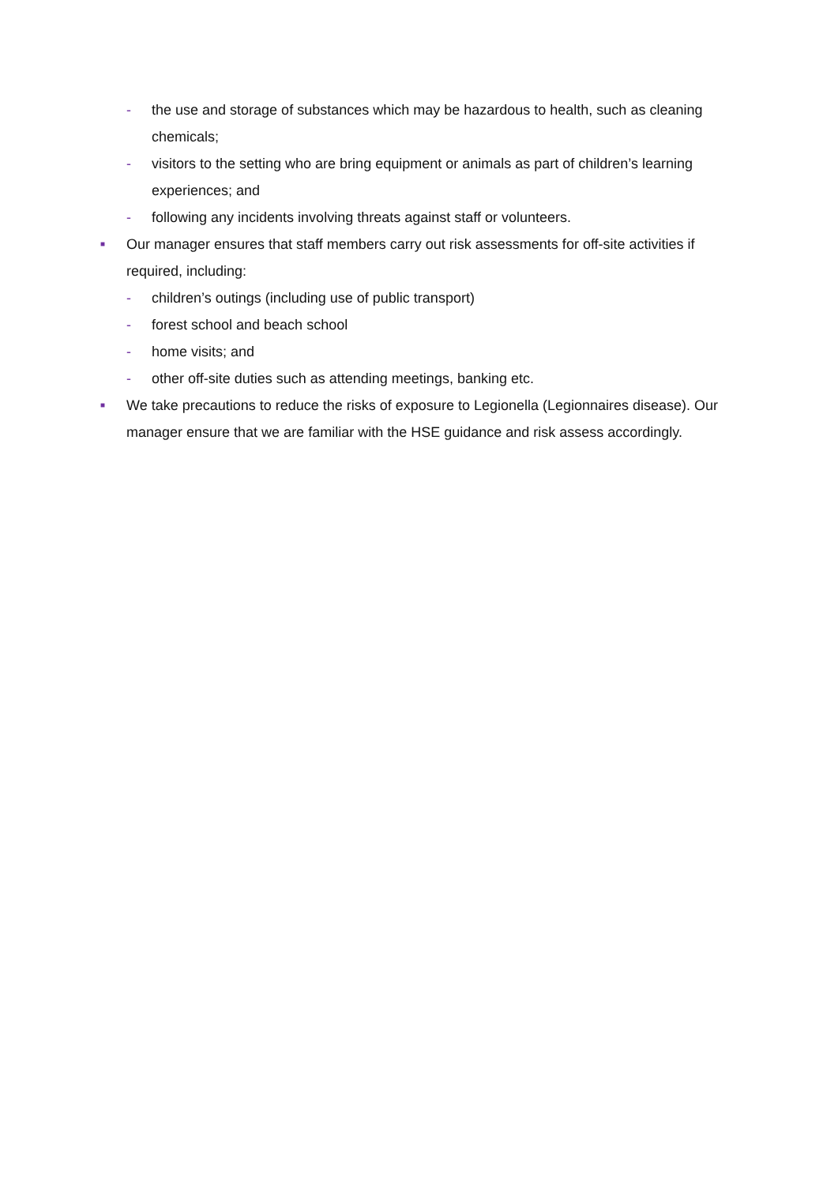- the use and storage of substances which may be hazardous to health, such as cleaning chemicals;
- visitors to the setting who are bring equipment or animals as part of children’s learning experiences; and
- following any incidents involving threats against staff or volunteers.
■ Our manager ensures that staff members carry out risk assessments for off-site activities if required, including:
- children’s outings (including use of public transport)
- forest school and beach school
- home visits; and
- other off-site duties such as attending meetings, banking etc.
■ We take precautions to reduce the risks of exposure to Legionella (Legionnaires disease). Our manager ensure that we are familiar with the HSE guidance and risk assess accordingly.